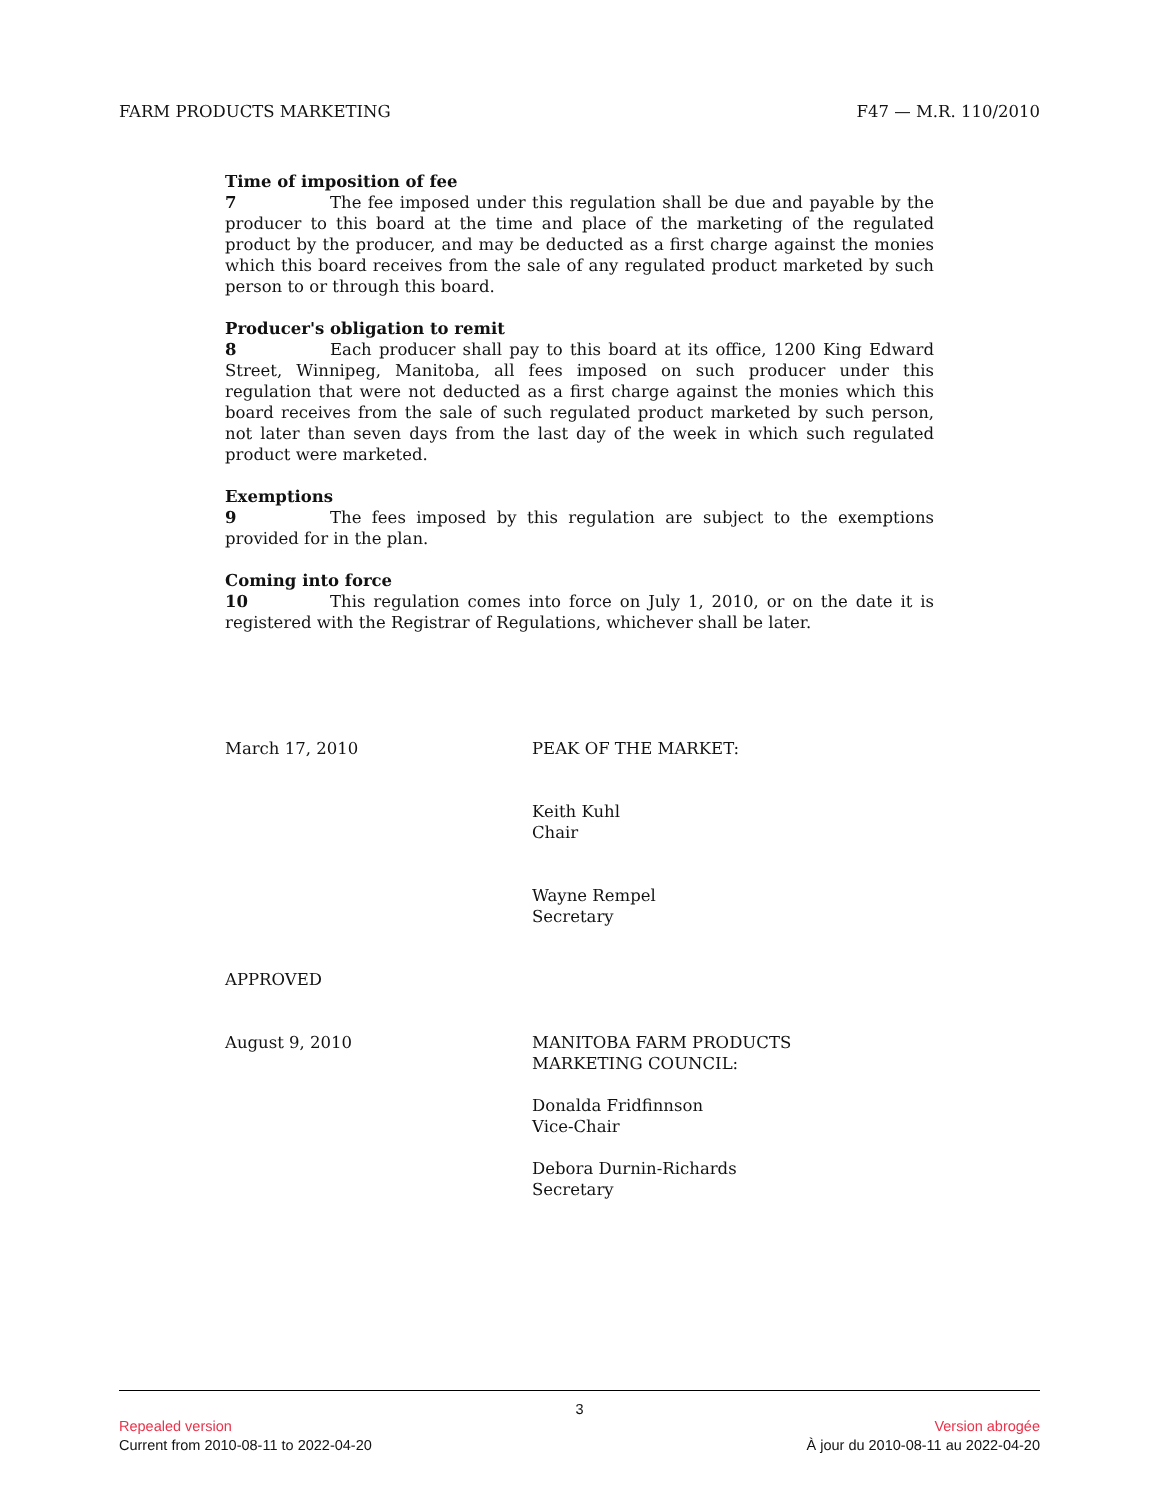FARM PRODUCTS MARKETING F47 — M.R. 110/2010
Time of imposition of fee
7 The fee imposed under this regulation shall be due and payable by the producer to this board at the time and place of the marketing of the regulated product by the producer, and may be deducted as a first charge against the monies which this board receives from the sale of any regulated product marketed by such person to or through this board.
Producer's obligation to remit
8 Each producer shall pay to this board at its office, 1200 King Edward Street, Winnipeg, Manitoba, all fees imposed on such producer under this regulation that were not deducted as a first charge against the monies which this board receives from the sale of such regulated product marketed by such person, not later than seven days from the last day of the week in which such regulated product were marketed.
Exemptions
9 The fees imposed by this regulation are subject to the exemptions provided for in the plan.
Coming into force
10 This regulation comes into force on July 1, 2010, or on the date it is registered with the Registrar of Regulations, whichever shall be later.
March 17, 2010 PEAK OF THE MARKET:
Keith Kuhl
Chair
Wayne Rempel
Secretary
APPROVED
August 9, 2010 MANITOBA FARM PRODUCTS
MARKETING COUNCIL:
Donalda Fridfinnson
Vice-Chair
Debora Durnin-Richards
Secretary
3
Repealed version Version abrogée
Current from 2010-08-11 to 2022-04-20 À jour du 2010-08-11 au 2022-04-20